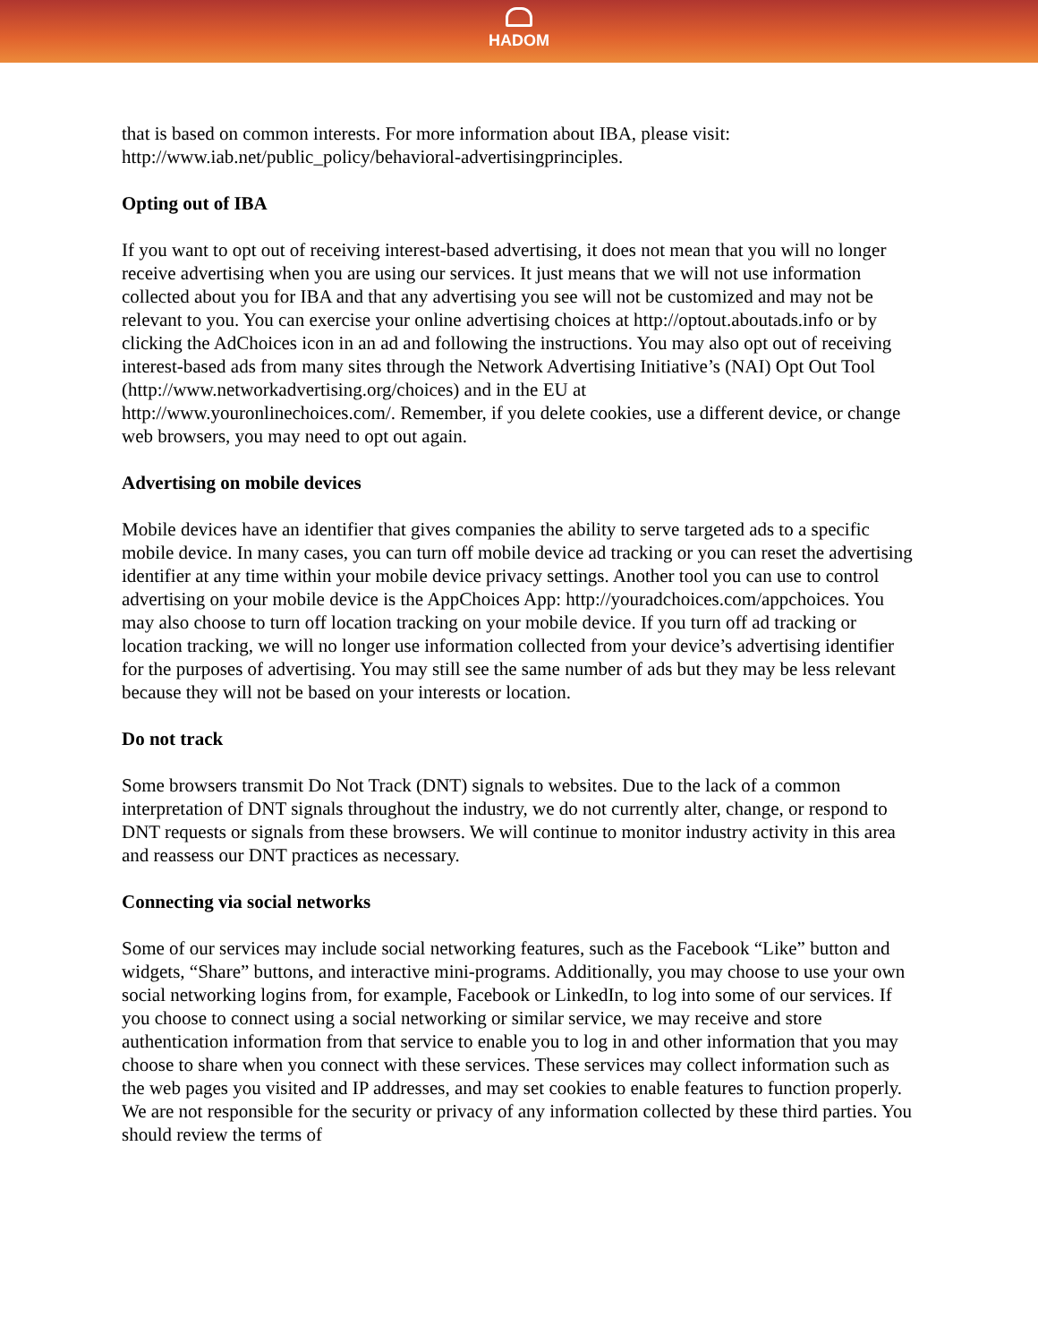HADOM
that is based on common interests. For more information about IBA, please visit: http://www.iab.net/public_policy/behavioral-advertisingprinciples.
Opting out of IBA
If you want to opt out of receiving interest-based advertising, it does not mean that you will no longer receive advertising when you are using our services. It just means that we will not use information collected about you for IBA and that any advertising you see will not be customized and may not be relevant to you. You can exercise your online advertising choices at http://optout.aboutads.info or by clicking the AdChoices icon in an ad and following the instructions. You may also opt out of receiving interest-based ads from many sites through the Network Advertising Initiative’s (NAI) Opt Out Tool
(http://www.networkadvertising.org/choices) and in the EU at
http://www.youronlinechoices.com/. Remember, if you delete cookies, use a different device, or change web browsers, you may need to opt out again.
Advertising on mobile devices
Mobile devices have an identifier that gives companies the ability to serve targeted ads to a specific mobile device. In many cases, you can turn off mobile device ad tracking or you can reset the advertising identifier at any time within your mobile device privacy settings. Another tool you can use to control advertising on your mobile device is the AppChoices App: http://youradchoices.com/appchoices. You may also choose to turn off location tracking on your mobile device. If you turn off ad tracking or location tracking, we will no longer use information collected from your device’s advertising identifier for the purposes of advertising. You may still see the same number of ads but they may be less relevant because they will not be based on your interests or location.
Do not track
Some browsers transmit Do Not Track (DNT) signals to websites. Due to the lack of a common interpretation of DNT signals throughout the industry, we do not currently alter, change, or respond to DNT requests or signals from these browsers. We will continue to monitor industry activity in this area and reassess our DNT practices as necessary.
Connecting via social networks
Some of our services may include social networking features, such as the Facebook “Like” button and widgets, “Share” buttons, and interactive mini-programs. Additionally, you may choose to use your own social networking logins from, for example, Facebook or LinkedIn, to log into some of our services. If you choose to connect using a social networking or similar service, we may receive and store authentication information from that service to enable you to log in and other information that you may choose to share when you connect with these services. These services may collect information such as the web pages you visited and IP addresses, and may set cookies to enable features to function properly. We are not responsible for the security or privacy of any information collected by these third parties. You should review the terms of